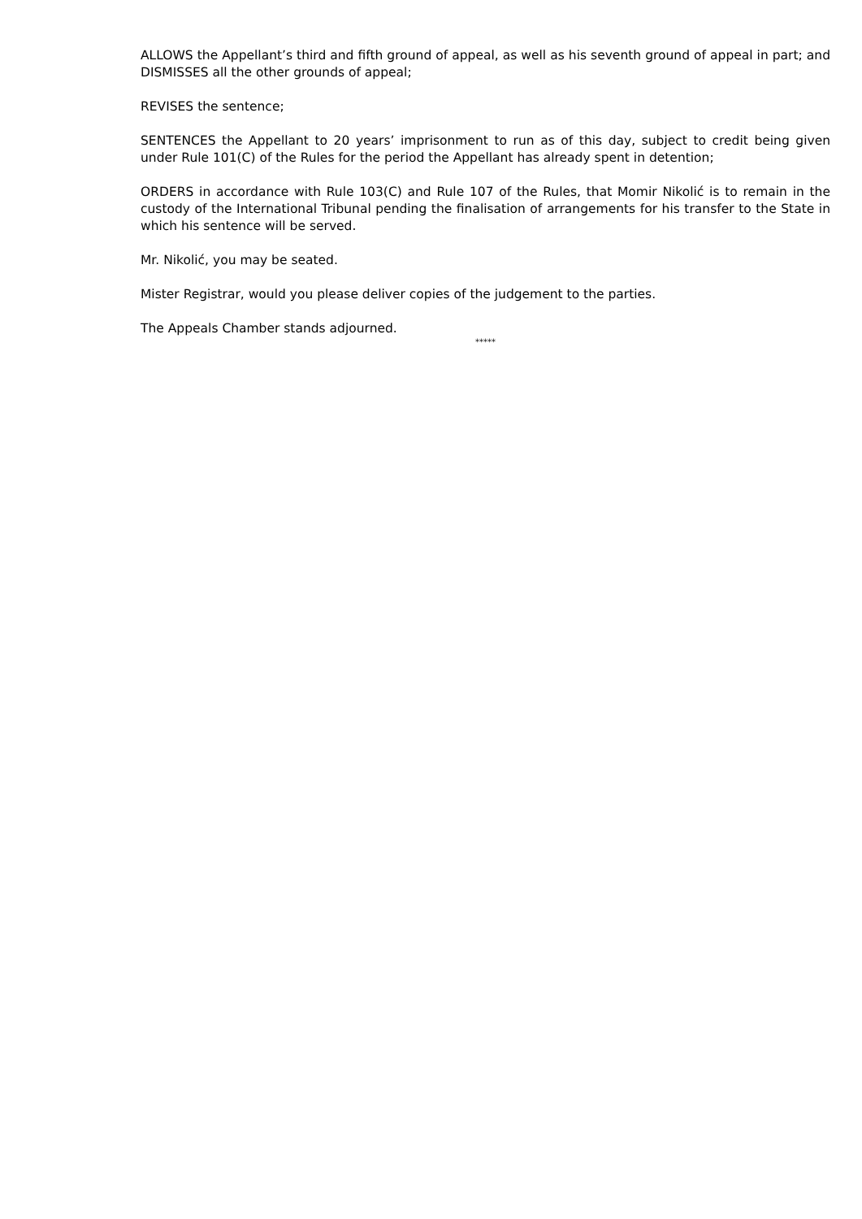ALLOWS the Appellant’s third and fifth ground of appeal, as well as his seventh ground of appeal in part; and DISMISSES all the other grounds of appeal;
REVISES the sentence;
SENTENCES the Appellant to 20 years’ imprisonment to run as of this day, subject to credit being given under Rule 101(C) of the Rules for the period the Appellant has already spent in detention;
ORDERS in accordance with Rule 103(C) and Rule 107 of the Rules, that Momir Nikolić is to remain in the custody of the International Tribunal pending the finalisation of arrangements for his transfer to the State in which his sentence will be served.
Mr. Nikolić, you may be seated.
Mister Registrar, would you please deliver copies of the judgement to the parties.
The Appeals Chamber stands adjourned.
*****